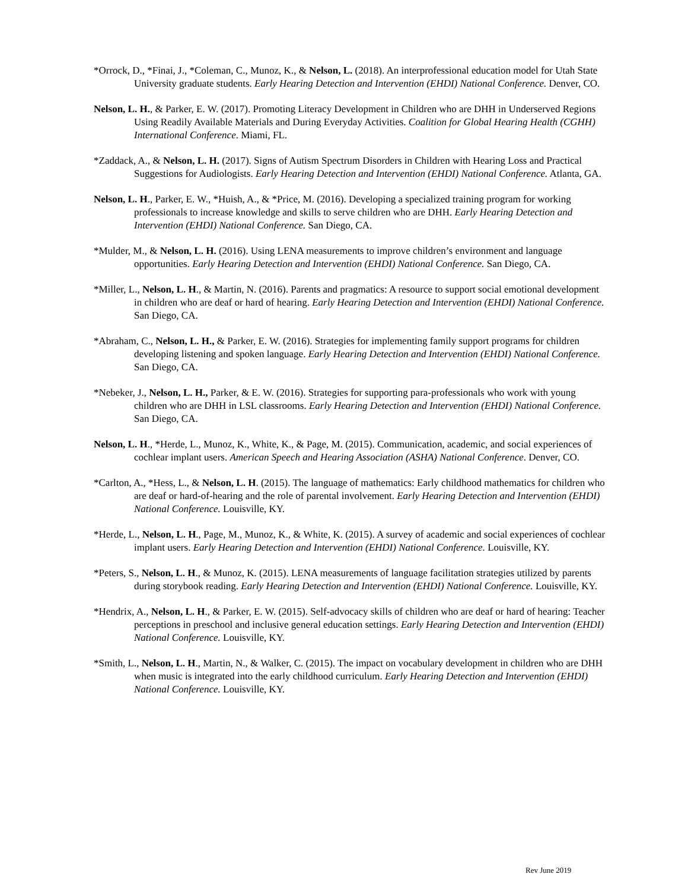*Orrock, D., *Finai, J., *Coleman, C., Munoz, K., & Nelson, L. (2018). An interprofessional education model for Utah State University graduate students. Early Hearing Detection and Intervention (EHDI) National Conference. Denver, CO.
Nelson, L. H., & Parker, E. W. (2017). Promoting Literacy Development in Children who are DHH in Underserved Regions Using Readily Available Materials and During Everyday Activities. Coalition for Global Hearing Health (CGHH) International Conference. Miami, FL.
*Zaddack, A., & Nelson, L. H. (2017). Signs of Autism Spectrum Disorders in Children with Hearing Loss and Practical Suggestions for Audiologists. Early Hearing Detection and Intervention (EHDI) National Conference. Atlanta, GA.
Nelson, L. H., Parker, E. W., *Huish, A., & *Price, M. (2016). Developing a specialized training program for working professionals to increase knowledge and skills to serve children who are DHH. Early Hearing Detection and Intervention (EHDI) National Conference. San Diego, CA.
*Mulder, M., & Nelson, L. H. (2016). Using LENA measurements to improve children’s environment and language opportunities. Early Hearing Detection and Intervention (EHDI) National Conference. San Diego, CA.
*Miller, L., Nelson, L. H., & Martin, N. (2016). Parents and pragmatics: A resource to support social emotional development in children who are deaf or hard of hearing. Early Hearing Detection and Intervention (EHDI) National Conference. San Diego, CA.
*Abraham, C., Nelson, L. H., & Parker, E. W. (2016). Strategies for implementing family support programs for children developing listening and spoken language. Early Hearing Detection and Intervention (EHDI) National Conference. San Diego, CA.
*Nebeker, J., Nelson, L. H., Parker, & E. W. (2016). Strategies for supporting para-professionals who work with young children who are DHH in LSL classrooms. Early Hearing Detection and Intervention (EHDI) National Conference. San Diego, CA.
Nelson, L. H., *Herde, L., Munoz, K., White, K., & Page, M. (2015). Communication, academic, and social experiences of cochlear implant users. American Speech and Hearing Association (ASHA) National Conference. Denver, CO.
*Carlton, A., *Hess, L., & Nelson, L. H. (2015). The language of mathematics: Early childhood mathematics for children who are deaf or hard-of-hearing and the role of parental involvement. Early Hearing Detection and Intervention (EHDI) National Conference. Louisville, KY.
*Herde, L., Nelson, L. H., Page, M., Munoz, K., & White, K. (2015). A survey of academic and social experiences of cochlear implant users. Early Hearing Detection and Intervention (EHDI) National Conference. Louisville, KY.
*Peters, S., Nelson, L. H., & Munoz, K. (2015). LENA measurements of language facilitation strategies utilized by parents during storybook reading. Early Hearing Detection and Intervention (EHDI) National Conference. Louisville, KY.
*Hendrix, A., Nelson, L. H., & Parker, E. W. (2015). Self-advocacy skills of children who are deaf or hard of hearing: Teacher perceptions in preschool and inclusive general education settings. Early Hearing Detection and Intervention (EHDI) National Conference. Louisville, KY.
*Smith, L., Nelson, L. H., Martin, N., & Walker, C. (2015). The impact on vocabulary development in children who are DHH when music is integrated into the early childhood curriculum. Early Hearing Detection and Intervention (EHDI) National Conference. Louisville, KY.
Rev June 2019